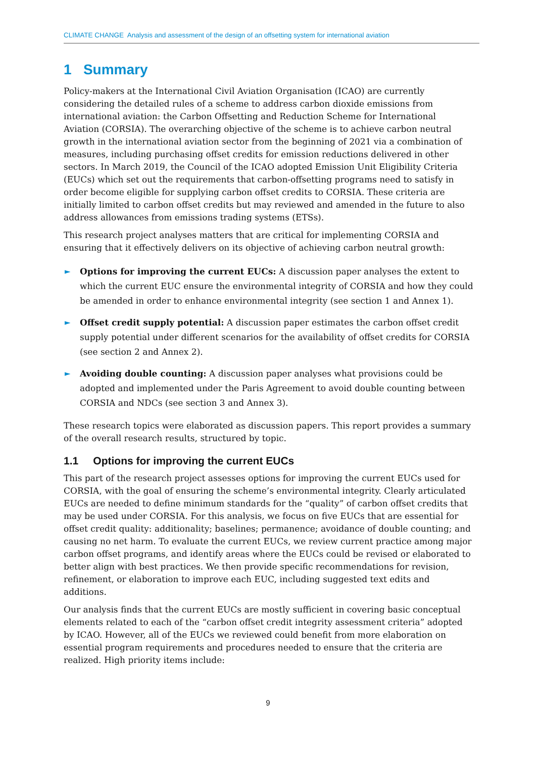CLIMATE CHANGE Analysis and assessment of the design of an offsetting system for international aviation
1 Summary
Policy-makers at the International Civil Aviation Organisation (ICAO) are currently considering the detailed rules of a scheme to address carbon dioxide emissions from international aviation: the Carbon Offsetting and Reduction Scheme for International Aviation (CORSIA). The overarching objective of the scheme is to achieve carbon neutral growth in the international aviation sector from the beginning of 2021 via a combination of measures, including purchasing offset credits for emission reductions delivered in other sectors. In March 2019, the Council of the ICAO adopted Emission Unit Eligibility Criteria (EUCs) which set out the requirements that carbon-offsetting programs need to satisfy in order become eligible for supplying carbon offset credits to CORSIA. These criteria are initially limited to carbon offset credits but may reviewed and amended in the future to also address allowances from emissions trading systems (ETSs).
This research project analyses matters that are critical for implementing CORSIA and ensuring that it effectively delivers on its objective of achieving carbon neutral growth:
► Options for improving the current EUCs: A discussion paper analyses the extent to which the current EUC ensure the environmental integrity of CORSIA and how they could be amended in order to enhance environmental integrity (see section 1 and Annex 1).
► Offset credit supply potential: A discussion paper estimates the carbon offset credit supply potential under different scenarios for the availability of offset credits for CORSIA (see section 2 and Annex 2).
► Avoiding double counting: A discussion paper analyses what provisions could be adopted and implemented under the Paris Agreement to avoid double counting between CORSIA and NDCs (see section 3 and Annex 3).
These research topics were elaborated as discussion papers. This report provides a summary of the overall research results, structured by topic.
1.1 Options for improving the current EUCs
This part of the research project assesses options for improving the current EUCs used for CORSIA, with the goal of ensuring the scheme’s environmental integrity. Clearly articulated EUCs are needed to define minimum standards for the “quality” of carbon offset credits that may be used under CORSIA. For this analysis, we focus on five EUCs that are essential for offset credit quality: additionality; baselines; permanence; avoidance of double counting; and causing no net harm. To evaluate the current EUCs, we review current practice among major carbon offset programs, and identify areas where the EUCs could be revised or elaborated to better align with best practices. We then provide specific recommendations for revision, refinement, or elaboration to improve each EUC, including suggested text edits and additions.
Our analysis finds that the current EUCs are mostly sufficient in covering basic conceptual elements related to each of the “carbon offset credit integrity assessment criteria” adopted by ICAO. However, all of the EUCs we reviewed could benefit from more elaboration on essential program requirements and procedures needed to ensure that the criteria are realized. High priority items include:
9